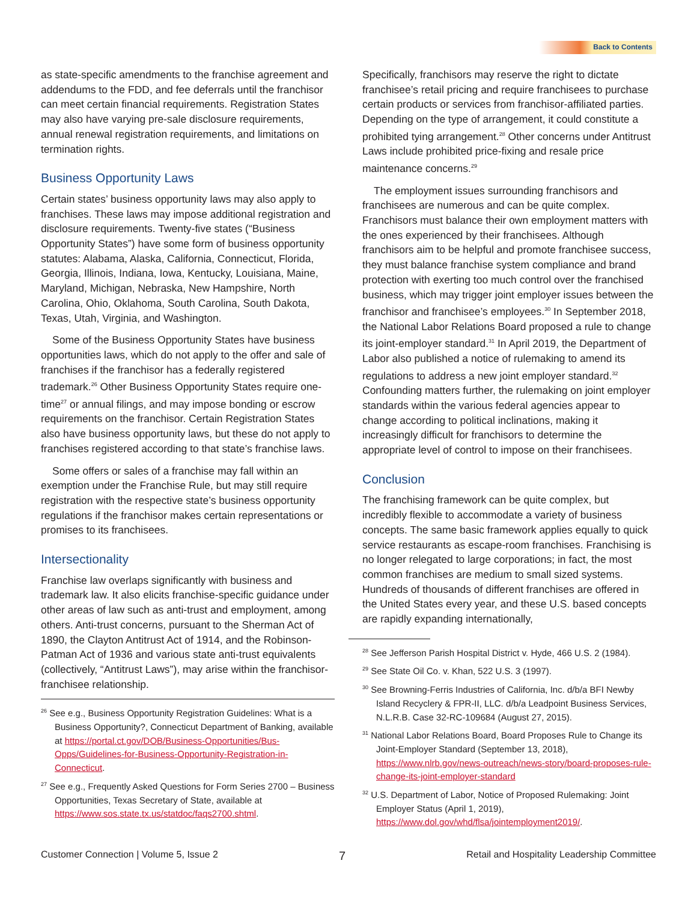Back to Contents
as state-specific amendments to the franchise agreement and addendums to the FDD, and fee deferrals until the franchisor can meet certain financial requirements. Registration States may also have varying pre-sale disclosure requirements, annual renewal registration requirements, and limitations on termination rights.
Business Opportunity Laws
Certain states’ business opportunity laws may also apply to franchises. These laws may impose additional registration and disclosure requirements. Twenty-five states (“Business Opportunity States”) have some form of business opportunity statutes: Alabama, Alaska, California, Connecticut, Florida, Georgia, Illinois, Indiana, Iowa, Kentucky, Louisiana, Maine, Maryland, Michigan, Nebraska, New Hampshire, North Carolina, Ohio, Oklahoma, South Carolina, South Dakota, Texas, Utah, Virginia, and Washington.
Some of the Business Opportunity States have business opportunities laws, which do not apply to the offer and sale of franchises if the franchisor has a federally registered trademark.<sup>26</sup> Other Business Opportunity States require one-time<sup>27</sup> or annual filings, and may impose bonding or escrow requirements on the franchisor. Certain Registration States also have business opportunity laws, but these do not apply to franchises registered according to that state’s franchise laws.
Some offers or sales of a franchise may fall within an exemption under the Franchise Rule, but may still require registration with the respective state’s business opportunity regulations if the franchisor makes certain representations or promises to its franchisees.
Intersectionality
Franchise law overlaps significantly with business and trademark law. It also elicits franchise-specific guidance under other areas of law such as anti-trust and employment, among others. Anti-trust concerns, pursuant to the Sherman Act of 1890, the Clayton Antitrust Act of 1914, and the Robinson-Patman Act of 1936 and various state anti-trust equivalents (collectively, “Antitrust Laws”), may arise within the franchisor-franchisee relationship.
<sup>26</sup> See e.g., Business Opportunity Registration Guidelines: What is a Business Opportunity?, Connecticut Department of Banking, available at https://portal.ct.gov/DOB/Business-Opportunities/Bus-Opps/Guidelines-for-Business-Opportunity-Registration-in-Connecticut.
<sup>27</sup> See e.g., Frequently Asked Questions for Form Series 2700 – Business Opportunities, Texas Secretary of State, available at https://www.sos.state.tx.us/statdoc/faqs2700.shtml.
Specifically, franchisors may reserve the right to dictate franchisee’s retail pricing and require franchisees to purchase certain products or services from franchisor-affiliated parties. Depending on the type of arrangement, it could constitute a prohibited tying arrangement.<sup>28</sup> Other concerns under Antitrust Laws include prohibited price-fixing and resale price maintenance concerns.<sup>29</sup>
The employment issues surrounding franchisors and franchisees are numerous and can be quite complex. Franchisors must balance their own employment matters with the ones experienced by their franchisees. Although franchisors aim to be helpful and promote franchisee success, they must balance franchise system compliance and brand protection with exerting too much control over the franchised business, which may trigger joint employer issues between the franchisor and franchisee’s employees.<sup>30</sup> In September 2018, the National Labor Relations Board proposed a rule to change its joint-employer standard.<sup>31</sup> In April 2019, the Department of Labor also published a notice of rulemaking to amend its regulations to address a new joint employer standard.<sup>32</sup> Confounding matters further, the rulemaking on joint employer standards within the various federal agencies appear to change according to political inclinations, making it increasingly difficult for franchisors to determine the appropriate level of control to impose on their franchisees.
Conclusion
The franchising framework can be quite complex, but incredibly flexible to accommodate a variety of business concepts. The same basic framework applies equally to quick service restaurants as escape-room franchises. Franchising is no longer relegated to large corporations; in fact, the most common franchises are medium to small sized systems. Hundreds of thousands of different franchises are offered in the United States every year, and these U.S. based concepts are rapidly expanding internationally,
<sup>28</sup> See Jefferson Parish Hospital District v. Hyde, 466 U.S. 2 (1984).
<sup>29</sup> See State Oil Co. v. Khan, 522 U.S. 3 (1997).
<sup>30</sup> See Browning-Ferris Industries of California, Inc. d/b/a BFI Newby Island Recyclery & FPR-II, LLC. d/b/a Leadpoint Business Services, N.L.R.B. Case 32-RC-109684 (August 27, 2015).
<sup>31</sup> National Labor Relations Board, Board Proposes Rule to Change its Joint-Employer Standard (September 13, 2018), https://www.nlrb.gov/news-outreach/news-story/board-proposes-rule-change-its-joint-employer-standard
<sup>32</sup> U.S. Department of Labor, Notice of Proposed Rulemaking: Joint Employer Status (April 1, 2019), https://www.dol.gov/whd/flsa/jointemployment2019/.
Customer Connection | Volume 5, Issue 2 7 Retail and Hospitality Leadership Committee